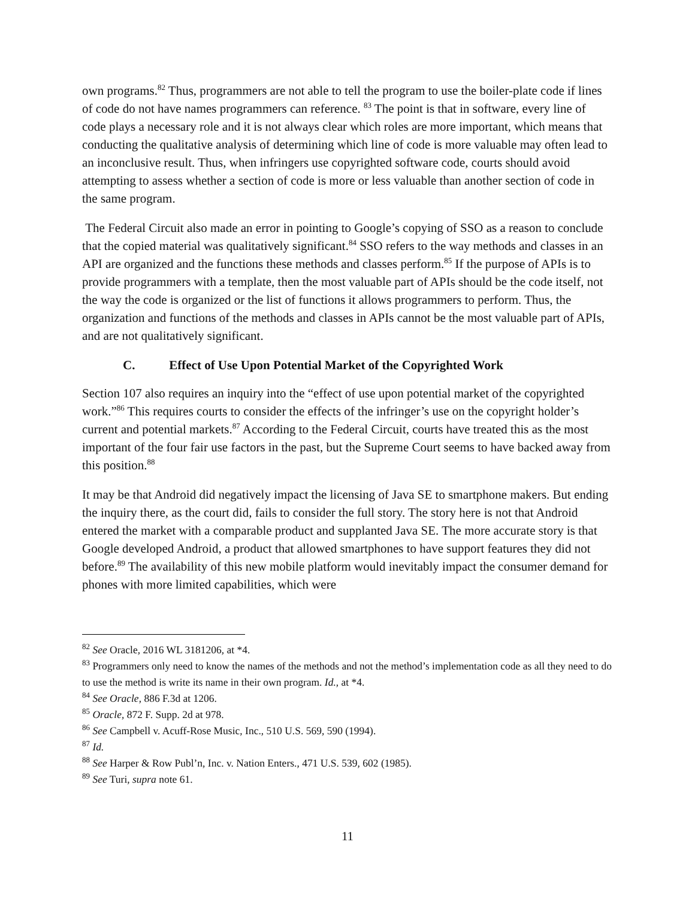own programs.<sup>82</sup> Thus, programmers are not able to tell the program to use the boiler-plate code if lines of code do not have names programmers can reference. <sup>83</sup> The point is that in software, every line of code plays a necessary role and it is not always clear which roles are more important, which means that conducting the qualitative analysis of determining which line of code is more valuable may often lead to an inconclusive result. Thus, when infringers use copyrighted software code, courts should avoid attempting to assess whether a section of code is more or less valuable than another section of code in the same program.
The Federal Circuit also made an error in pointing to Google’s copying of SSO as a reason to conclude that the copied material was qualitatively significant.<sup>84</sup> SSO refers to the way methods and classes in an API are organized and the functions these methods and classes perform.<sup>85</sup> If the purpose of APIs is to provide programmers with a template, then the most valuable part of APIs should be the code itself, not the way the code is organized or the list of functions it allows programmers to perform. Thus, the organization and functions of the methods and classes in APIs cannot be the most valuable part of APIs, and are not qualitatively significant.
C. Effect of Use Upon Potential Market of the Copyrighted Work
Section 107 also requires an inquiry into the “effect of use upon potential market of the copyrighted work.”<sup>86</sup> This requires courts to consider the effects of the infringer’s use on the copyright holder’s current and potential markets.<sup>87</sup> According to the Federal Circuit, courts have treated this as the most important of the four fair use factors in the past, but the Supreme Court seems to have backed away from this position.<sup>88</sup>
It may be that Android did negatively impact the licensing of Java SE to smartphone makers. But ending the inquiry there, as the court did, fails to consider the full story. The story here is not that Android entered the market with a comparable product and supplanted Java SE. The more accurate story is that Google developed Android, a product that allowed smartphones to have support features they did not before.<sup>89</sup> The availability of this new mobile platform would inevitably impact the consumer demand for phones with more limited capabilities, which were
<sup>82</sup> See Oracle, 2016 WL 3181206, at *4.
<sup>83</sup> Programmers only need to know the names of the methods and not the method’s implementation code as all they need to do to use the method is write its name in their own program. Id., at *4.
<sup>84</sup> See Oracle, 886 F.3d at 1206.
<sup>85</sup> Oracle, 872 F. Supp. 2d at 978.
<sup>86</sup> See Campbell v. Acuff-Rose Music, Inc., 510 U.S. 569, 590 (1994).
<sup>87</sup> Id.
<sup>88</sup> See Harper & Row Publ’n, Inc. v. Nation Enters., 471 U.S. 539, 602 (1985).
<sup>89</sup> See Turi, supra note 61.
11